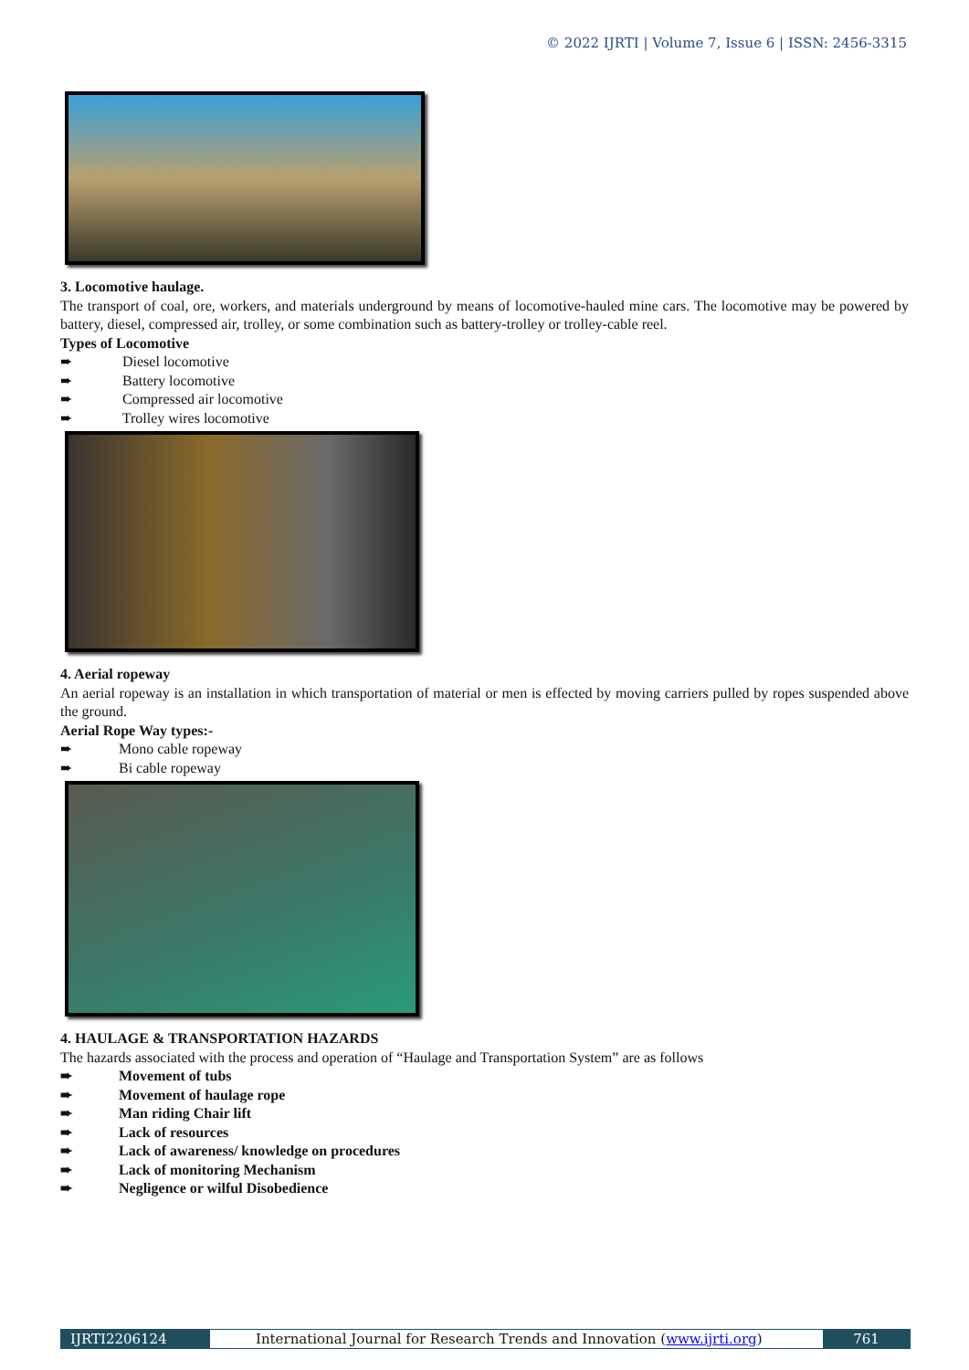© 2022 IJRTI | Volume 7, Issue 6 | ISSN: 2456-3315
3. Locomotive haulage.
The transport of coal, ore, workers, and materials underground by means of locomotive-hauled mine cars. The locomotive may be powered by battery, diesel, compressed air, trolley, or some combination such as battery-trolley or trolley-cable reel.
Types of Locomotive
➨ Diesel locomotive
➨ Battery locomotive
➨ Compressed air locomotive
➨ Trolley wires locomotive
4. Aerial ropeway
An aerial ropeway is an installation in which transportation of material or men is effected by moving carriers pulled by ropes suspended above the ground.
Aerial Rope Way types:-
➨ Mono cable ropeway
➨ Bi cable ropeway
4. HAULAGE & TRANSPORTATION HAZARDS
The hazards associated with the process and operation of “Haulage and Transportation System” are as follows
➨ Movement of tubs
➨ Movement of haulage rope
➨ Man riding Chair lift
➨ Lack of resources
➨ Lack of awareness/ knowledge on procedures
➨ Lack of monitoring Mechanism
➨ Negligence or wilful Disobedience
IJRTI2206124 International Journal for Research Trends and Innovation (www.ijrti.org)
761